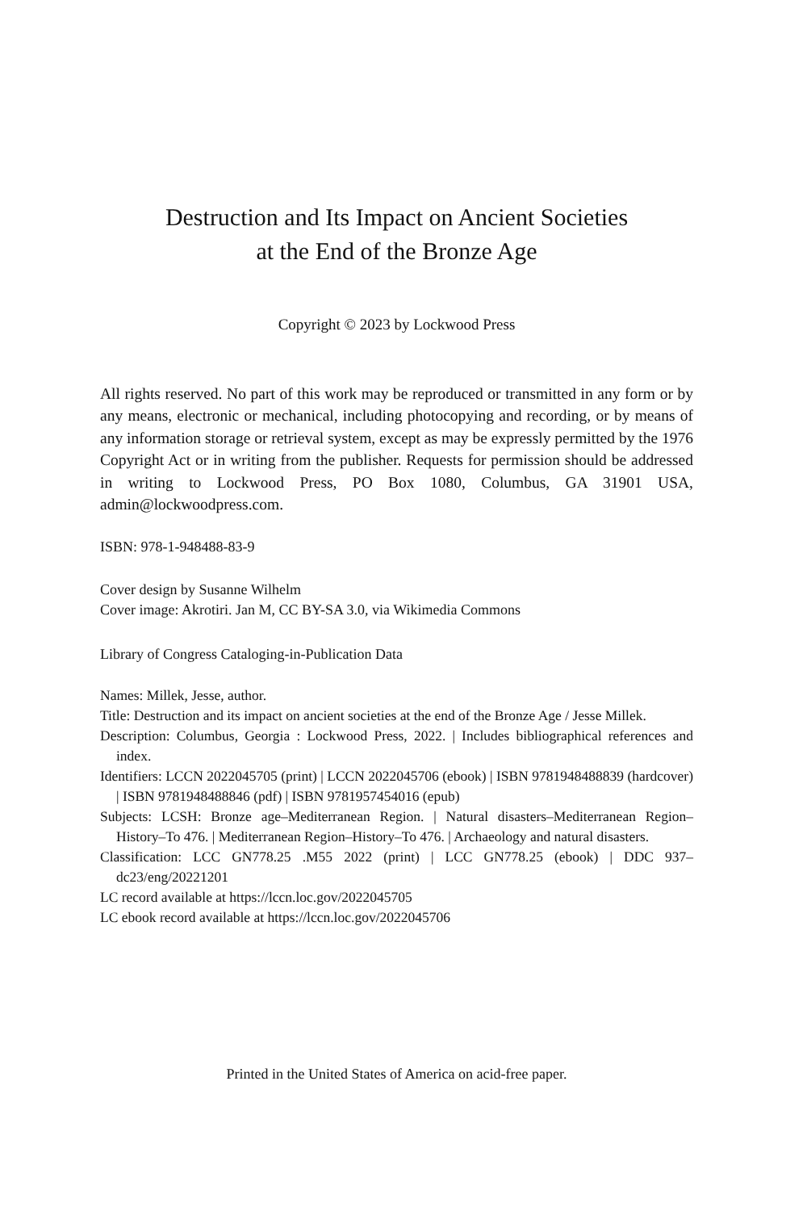Destruction and Its Impact on Ancient Societies
at the End of the Bronze Age
Copyright © 2023 by Lockwood Press
All rights reserved. No part of this work may be reproduced or transmitted in any form or by any means, electronic or mechanical, including photocopying and recording, or by means of any information storage or retrieval system, except as may be expressly permitted by the 1976 Copyright Act or in writing from the publisher. Requests for permission should be addressed in writing to Lockwood Press, PO Box 1080, Columbus, GA 31901 USA, admin@lockwoodpress.com.
ISBN: 978-1-948488-83-9
Cover design by Susanne Wilhelm
Cover image: Akrotiri. Jan M, CC BY-SA 3.0, via Wikimedia Commons
Library of Congress Cataloging-in-Publication Data
Names: Millek, Jesse, author.
Title: Destruction and its impact on ancient societies at the end of the Bronze Age / Jesse Millek.
Description: Columbus, Georgia : Lockwood Press, 2022. | Includes bibliographical references and index.
Identifiers: LCCN 2022045705 (print) | LCCN 2022045706 (ebook) | ISBN 9781948488839 (hardcover) | ISBN 9781948488846 (pdf) | ISBN 9781957454016 (epub)
Subjects: LCSH: Bronze age–Mediterranean Region. | Natural disasters–Mediterranean Region–History–To 476. | Mediterranean Region–History–To 476. | Archaeology and natural disasters.
Classification: LCC GN778.25 .M55 2022 (print) | LCC GN778.25 (ebook) | DDC 937–dc23/eng/20221201
LC record available at https://lccn.loc.gov/2022045705
LC ebook record available at https://lccn.loc.gov/2022045706
Printed in the United States of America on acid-free paper.